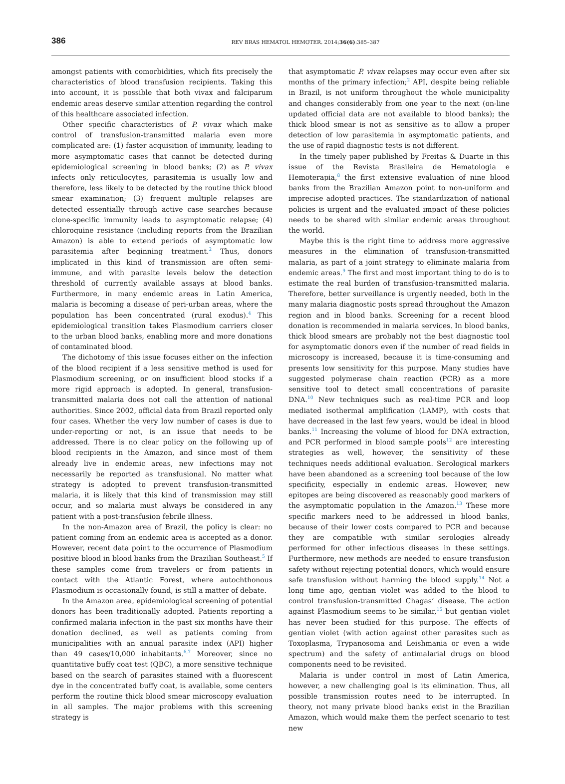386
REV BRAS HEMATOL HEMOTER. 2014;36(6):385–387
amongst patients with comorbidities, which fits precisely the characteristics of blood transfusion recipients. Taking this into account, it is possible that both vivax and falciparum endemic areas deserve similar attention regarding the control of this healthcare associated infection.
Other specific characteristics of P. vivax which make control of transfusion-transmitted malaria even more complicated are: (1) faster acquisition of immunity, leading to more asymptomatic cases that cannot be detected during epidemiological screening in blood banks; (2) as P. vivax infects only reticulocytes, parasitemia is usually low and therefore, less likely to be detected by the routine thick blood smear examination; (3) frequent multiple relapses are detected essentially through active case searches because clone-specific immunity leads to asymptomatic relapse; (4) chloroquine resistance (including reports from the Brazilian Amazon) is able to extend periods of asymptomatic low parasitemia after beginning treatment.<sup>2</sup> Thus, donors implicated in this kind of transmission are often semi-immune, and with parasite levels below the detection threshold of currently available assays at blood banks. Furthermore, in many endemic areas in Latin America, malaria is becoming a disease of peri-urban areas, where the population has been concentrated (rural exodus).<sup>4</sup> This epidemiological transition takes Plasmodium carriers closer to the urban blood banks, enabling more and more donations of contaminated blood.
The dichotomy of this issue focuses either on the infection of the blood recipient if a less sensitive method is used for Plasmodium screening, or on insufficient blood stocks if a more rigid approach is adopted. In general, transfusion-transmitted malaria does not call the attention of national authorities. Since 2002, official data from Brazil reported only four cases. Whether the very low number of cases is due to under-reporting or not, is an issue that needs to be addressed. There is no clear policy on the following up of blood recipients in the Amazon, and since most of them already live in endemic areas, new infections may not necessarily be reported as transfusional. No matter what strategy is adopted to prevent transfusion-transmitted malaria, it is likely that this kind of transmission may still occur, and so malaria must always be considered in any patient with a post-transfusion febrile illness.
In the non-Amazon area of Brazil, the policy is clear: no patient coming from an endemic area is accepted as a donor. However, recent data point to the occurrence of Plasmodium positive blood in blood banks from the Brazilian Southeast.<sup>5</sup> If these samples come from travelers or from patients in contact with the Atlantic Forest, where autochthonous Plasmodium is occasionally found, is still a matter of debate.
In the Amazon area, epidemiological screening of potential donors has been traditionally adopted. Patients reporting a confirmed malaria infection in the past six months have their donation declined, as well as patients coming from municipalities with an annual parasite index (API) higher than 49 cases/10,000 inhabitants.<sup>6,7</sup> Moreover, since no quantitative buffy coat test (QBC), a more sensitive technique based on the search of parasites stained with a fluorescent dye in the concentrated buffy coat, is available, some centers perform the routine thick blood smear microscopy evaluation in all samples. The major problems with this screening strategy is
that asymptomatic P. vivax relapses may occur even after six months of the primary infection;<sup>2</sup> API, despite being reliable in Brazil, is not uniform throughout the whole municipality and changes considerably from one year to the next (on-line updated official data are not available to blood banks); the thick blood smear is not as sensitive as to allow a proper detection of low parasitemia in asymptomatic patients, and the use of rapid diagnostic tests is not different.
In the timely paper published by Freitas & Duarte in this issue of the Revista Brasileira de Hematologia e Hemoterapia,<sup>8</sup> the first extensive evaluation of nine blood banks from the Brazilian Amazon point to non-uniform and imprecise adopted practices. The standardization of national policies is urgent and the evaluated impact of these policies needs to be shared with similar endemic areas throughout the world.
Maybe this is the right time to address more aggressive measures in the elimination of transfusion-transmitted malaria, as part of a joint strategy to eliminate malaria from endemic areas.<sup>9</sup> The first and most important thing to do is to estimate the real burden of transfusion-transmitted malaria. Therefore, better surveillance is urgently needed, both in the many malaria diagnostic posts spread throughout the Amazon region and in blood banks. Screening for a recent blood donation is recommended in malaria services. In blood banks, thick blood smears are probably not the best diagnostic tool for asymptomatic donors even if the number of read fields in microscopy is increased, because it is time-consuming and presents low sensitivity for this purpose. Many studies have suggested polymerase chain reaction (PCR) as a more sensitive tool to detect small concentrations of parasite DNA.<sup>10</sup> New techniques such as real-time PCR and loop mediated isothermal amplification (LAMP), with costs that have decreased in the last few years, would be ideal in blood banks.<sup>11</sup> Increasing the volume of blood for DNA extraction, and PCR performed in blood sample pools<sup>12</sup> are interesting strategies as well, however, the sensitivity of these techniques needs additional evaluation. Serological markers have been abandoned as a screening tool because of the low specificity, especially in endemic areas. However, new epitopes are being discovered as reasonably good markers of the asymptomatic population in the Amazon.<sup>13</sup> These more specific markers need to be addressed in blood banks, because of their lower costs compared to PCR and because they are compatible with similar serologies already performed for other infectious diseases in these settings. Furthermore, new methods are needed to ensure transfusion safety without rejecting potential donors, which would ensure safe transfusion without harming the blood supply.<sup>14</sup> Not a long time ago, gentian violet was added to the blood to control transfusion-transmitted Chagas’ disease. The action against Plasmodium seems to be similar,<sup>15</sup> but gentian violet has never been studied for this purpose. The effects of gentian violet (with action against other parasites such as Toxoplasma, Trypanosoma and Leishmania or even a wide spectrum) and the safety of antimalarial drugs on blood components need to be revisited.
Malaria is under control in most of Latin America, however, a new challenging goal is its elimination. Thus, all possible transmission routes need to be interrupted. In theory, not many private blood banks exist in the Brazilian Amazon, which would make them the perfect scenario to test new